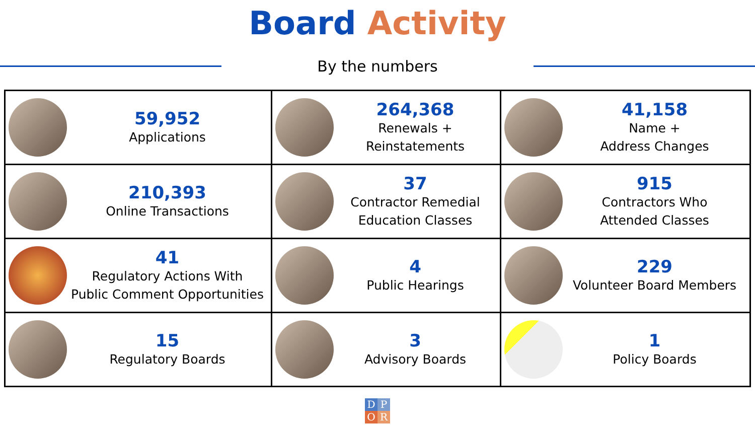Board Activity
By the numbers
| 59,952 Applications | 264,368 Renewals + Reinstatements | 41,158 Name + Address Changes |
| 210,393 Online Transactions | 37 Contractor Remedial Education Classes | 915 Contractors Who Attended Classes |
| 41 Regulatory Actions With Public Comment Opportunities | 4 Public Hearings | 229 Volunteer Board Members |
| 15 Regulatory Boards | 3 Advisory Boards | 1 Policy Boards |
D
P
O
R